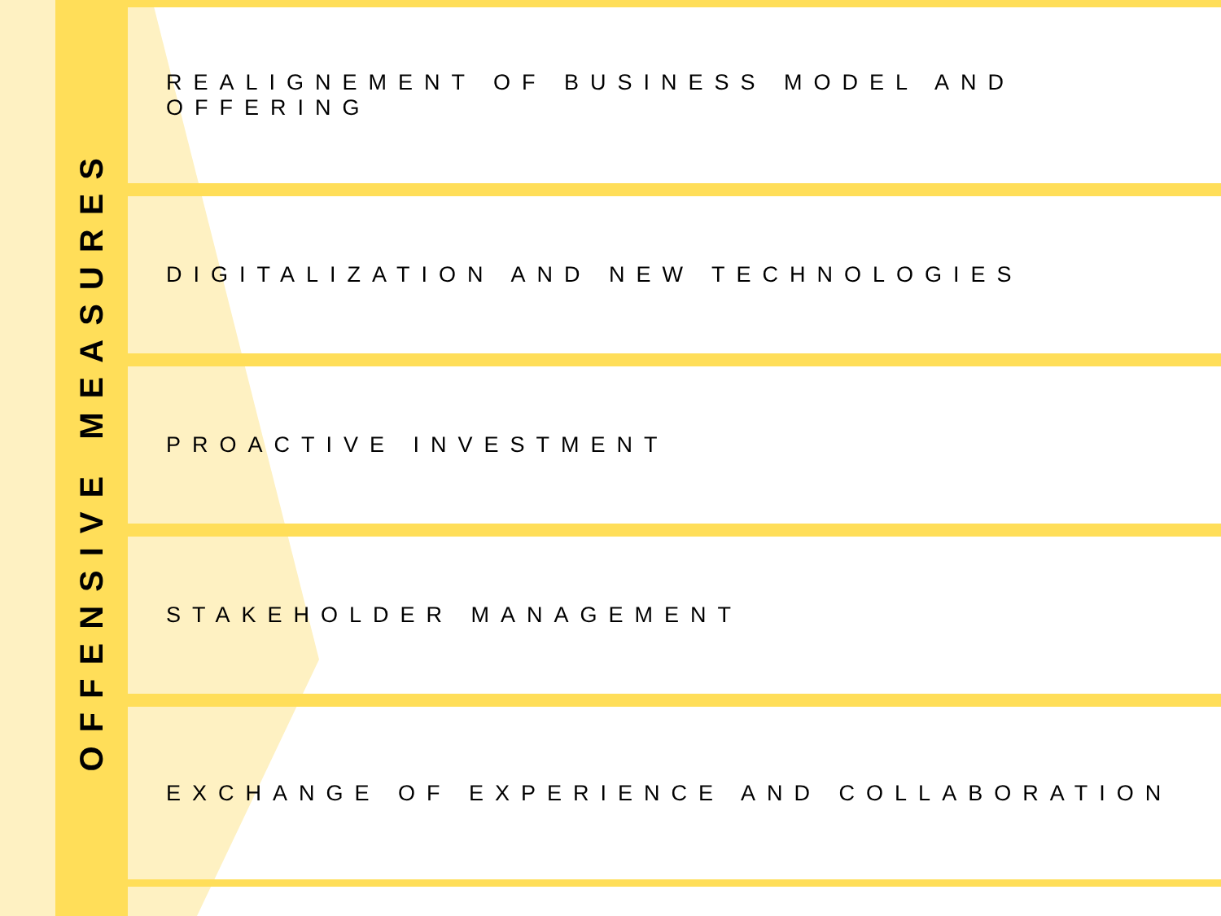OFFENSIVE MEASURES
REALIGNEMENT OF BUSINESS MODEL AND OFFERING
DIGITALIZATION AND NEW TECHNOLOGIES
PROACTIVE INVESTMENT
STAKEHOLDER MANAGEMENT
EXCHANGE OF EXPERIENCE AND COLLABORATION